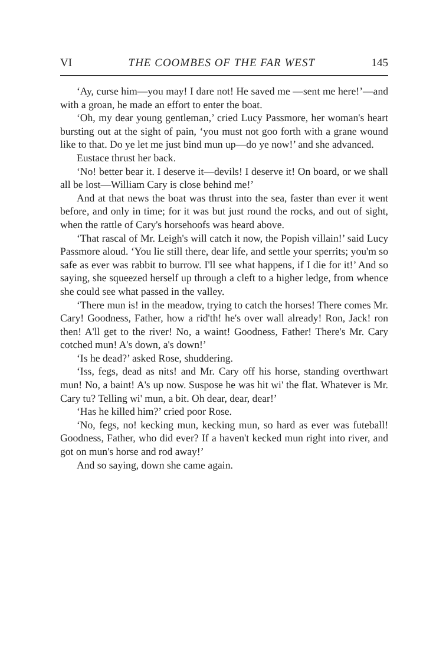VI THE COOMBES OF THE FAR WEST 145
‘Ay, curse him—you may! I dare not! He saved me —sent me here!’—and with a groan, he made an effort to enter the boat.
‘Oh, my dear young gentleman,’ cried Lucy Passmore, her woman's heart bursting out at the sight of pain, ‘you must not goo forth with a grane wound like to that. Do ye let me just bind mun up—do ye now!’ and she advanced.
Eustace thrust her back.
‘No! better bear it. I deserve it—devils! I deserve it! On board, or we shall all be lost—William Cary is close behind me!’
And at that news the boat was thrust into the sea, faster than ever it went before, and only in time; for it was but just round the rocks, and out of sight, when the rattle of Cary's horsehoofs was heard above.
‘That rascal of Mr. Leigh's will catch it now, the Popish villain!’ said Lucy Passmore aloud. ‘You lie still there, dear life, and settle your sperrits; you'm so safe as ever was rabbit to burrow. I'll see what happens, if I die for it!’ And so saying, she squeezed herself up through a cleft to a higher ledge, from whence she could see what passed in the valley.
‘There mun is! in the meadow, trying to catch the horses! There comes Mr. Cary! Goodness, Father, how a rid'th! he's over wall already! Ron, Jack! ron then! A'll get to the river! No, a waint! Goodness, Father! There's Mr. Cary cotched mun! A's down, a's down!’
‘Is he dead?’ asked Rose, shuddering.
‘Iss, fegs, dead as nits! and Mr. Cary off his horse, standing overthwart mun! No, a baint! A's up now. Suspose he was hit wi' the flat. Whatever is Mr. Cary tu? Telling wi' mun, a bit. Oh dear, dear, dear!’
‘Has he killed him?’ cried poor Rose.
‘No, fegs, no! kecking mun, kecking mun, so hard as ever was futeball! Goodness, Father, who did ever? If a haven't kecked mun right into river, and got on mun's horse and rod away!’
And so saying, down she came again.